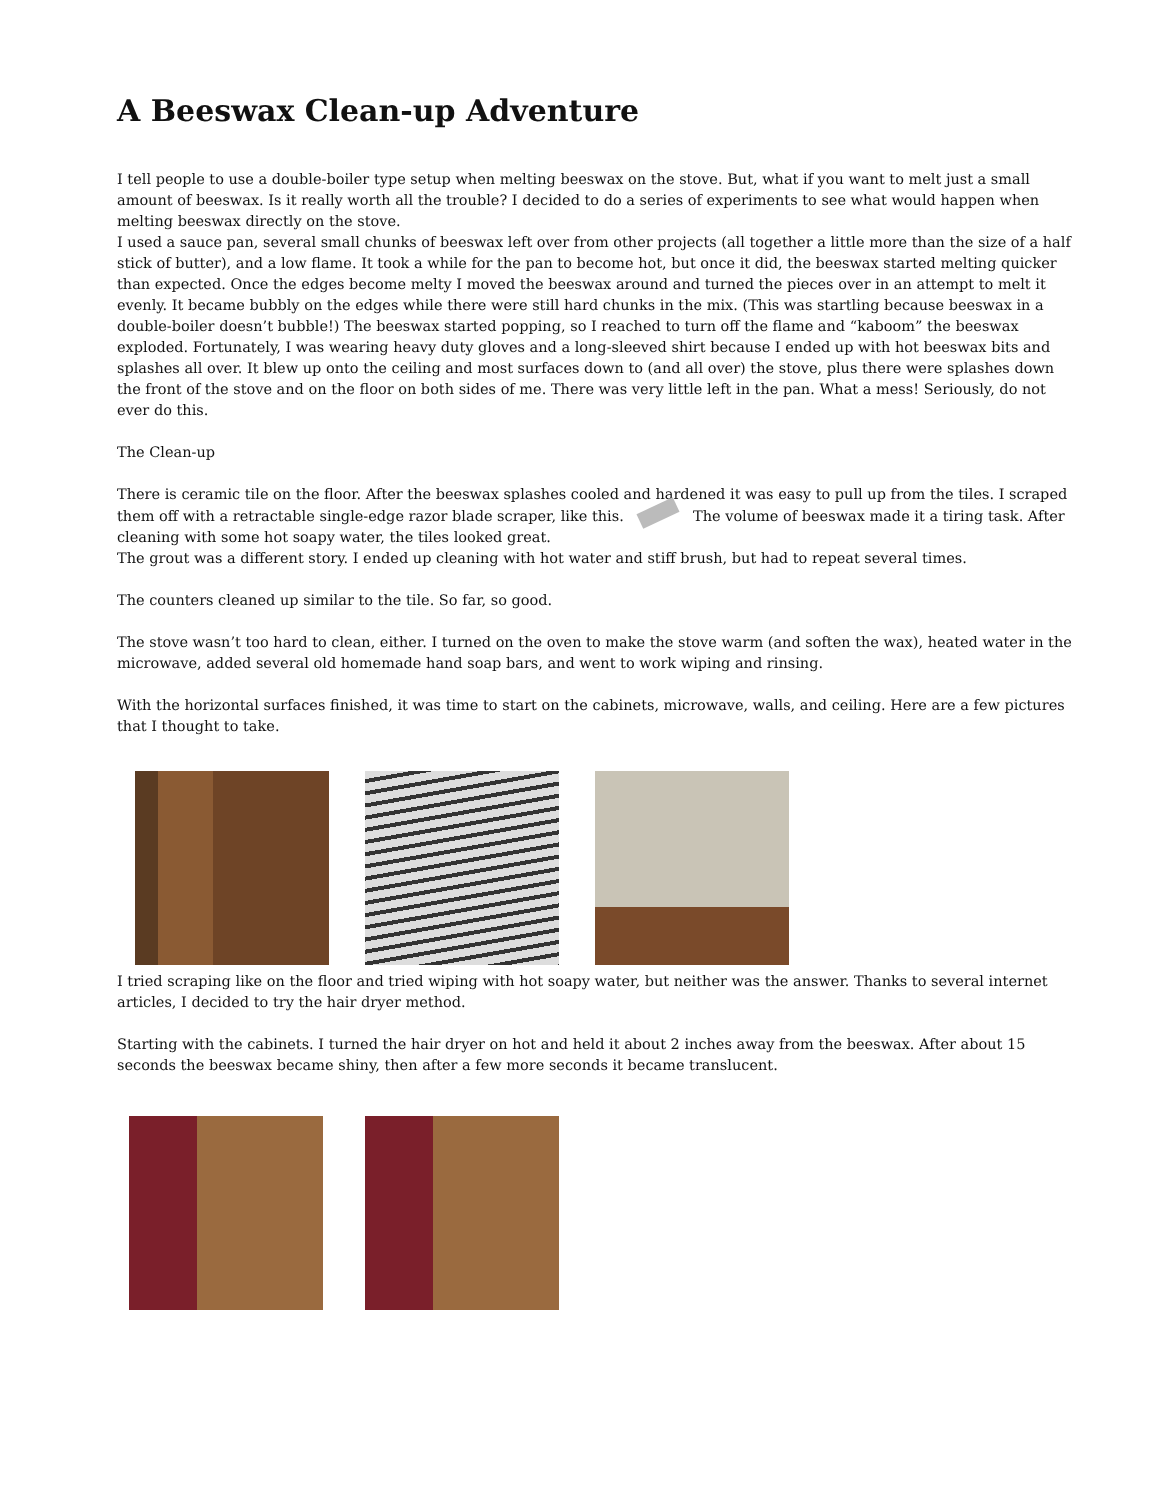A Beeswax Clean-up Adventure
I tell people to use a double-boiler type setup when melting beeswax on the stove. But, what if you want to melt just a small amount of beeswax. Is it really worth all the trouble? I decided to do a series of experiments to see what would happen when melting beeswax directly on the stove.
I used a sauce pan, several small chunks of beeswax left over from other projects (all together a little more than the size of a half stick of butter), and a low flame. It took a while for the pan to become hot, but once it did, the beeswax started melting quicker than expected. Once the edges become melty I moved the beeswax around and turned the pieces over in an attempt to melt it evenly. It became bubbly on the edges while there were still hard chunks in the mix. (This was startling because beeswax in a double-boiler doesn’t bubble!) The beeswax started popping, so I reached to turn off the flame and “kaboom” the beeswax exploded. Fortunately, I was wearing heavy duty gloves and a long-sleeved shirt because I ended up with hot beeswax bits and splashes all over. It blew up onto the ceiling and most surfaces down to (and all over) the stove, plus there were splashes down the front of the stove and on the floor on both sides of me. There was very little left in the pan. What a mess! Seriously, do not ever do this.
The Clean-up
There is ceramic tile on the floor. After the beeswax splashes cooled and hardened it was easy to pull up from the tiles. I scraped them off with a retractable single-edge razor blade scraper, like this. The volume of beeswax made it a tiring task. After cleaning with some hot soapy water, the tiles looked great.
The grout was a different story. I ended up cleaning with hot water and stiff brush, but had to repeat several times.
The counters cleaned up similar to the tile. So far, so good.
The stove wasn’t too hard to clean, either. I turned on the oven to make the stove warm (and soften the wax), heated water in the microwave, added several old homemade hand soap bars, and went to work wiping and rinsing.
With the horizontal surfaces finished, it was time to start on the cabinets, microwave, walls, and ceiling. Here are a few pictures that I thought to take.
I tried scraping like on the floor and tried wiping with hot soapy water, but neither was the answer. Thanks to several internet articles, I decided to try the hair dryer method.
Starting with the cabinets. I turned the hair dryer on hot and held it about 2 inches away from the beeswax. After about 15 seconds the beeswax became shiny, then after a few more seconds it became translucent.